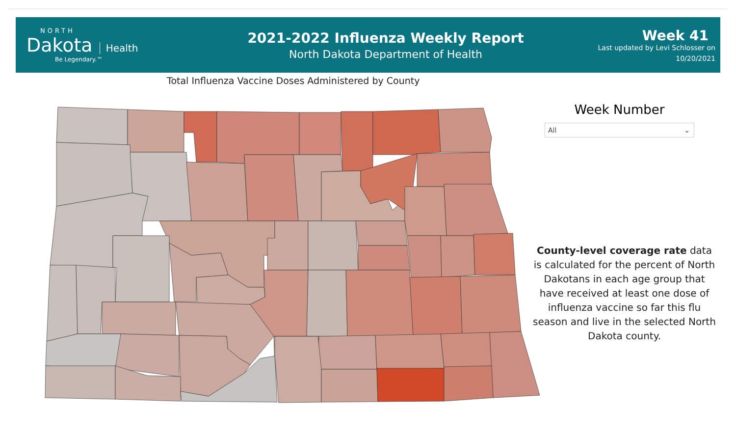NORTH
Dakota
Health
Be Legendary.™
2021-2022 Influenza Weekly Report
North Dakota Department of Health
Week 41
Last updated by Levi Schlosser on
10/20/2021
Total Influenza Vaccine Doses Administered by County
Week Number
All ⌄
County-level coverage rate data is calculated for the percent of North Dakotans in each age group that have received at least one dose of influenza vaccine so far this flu season and live in the selected North Dakota county.